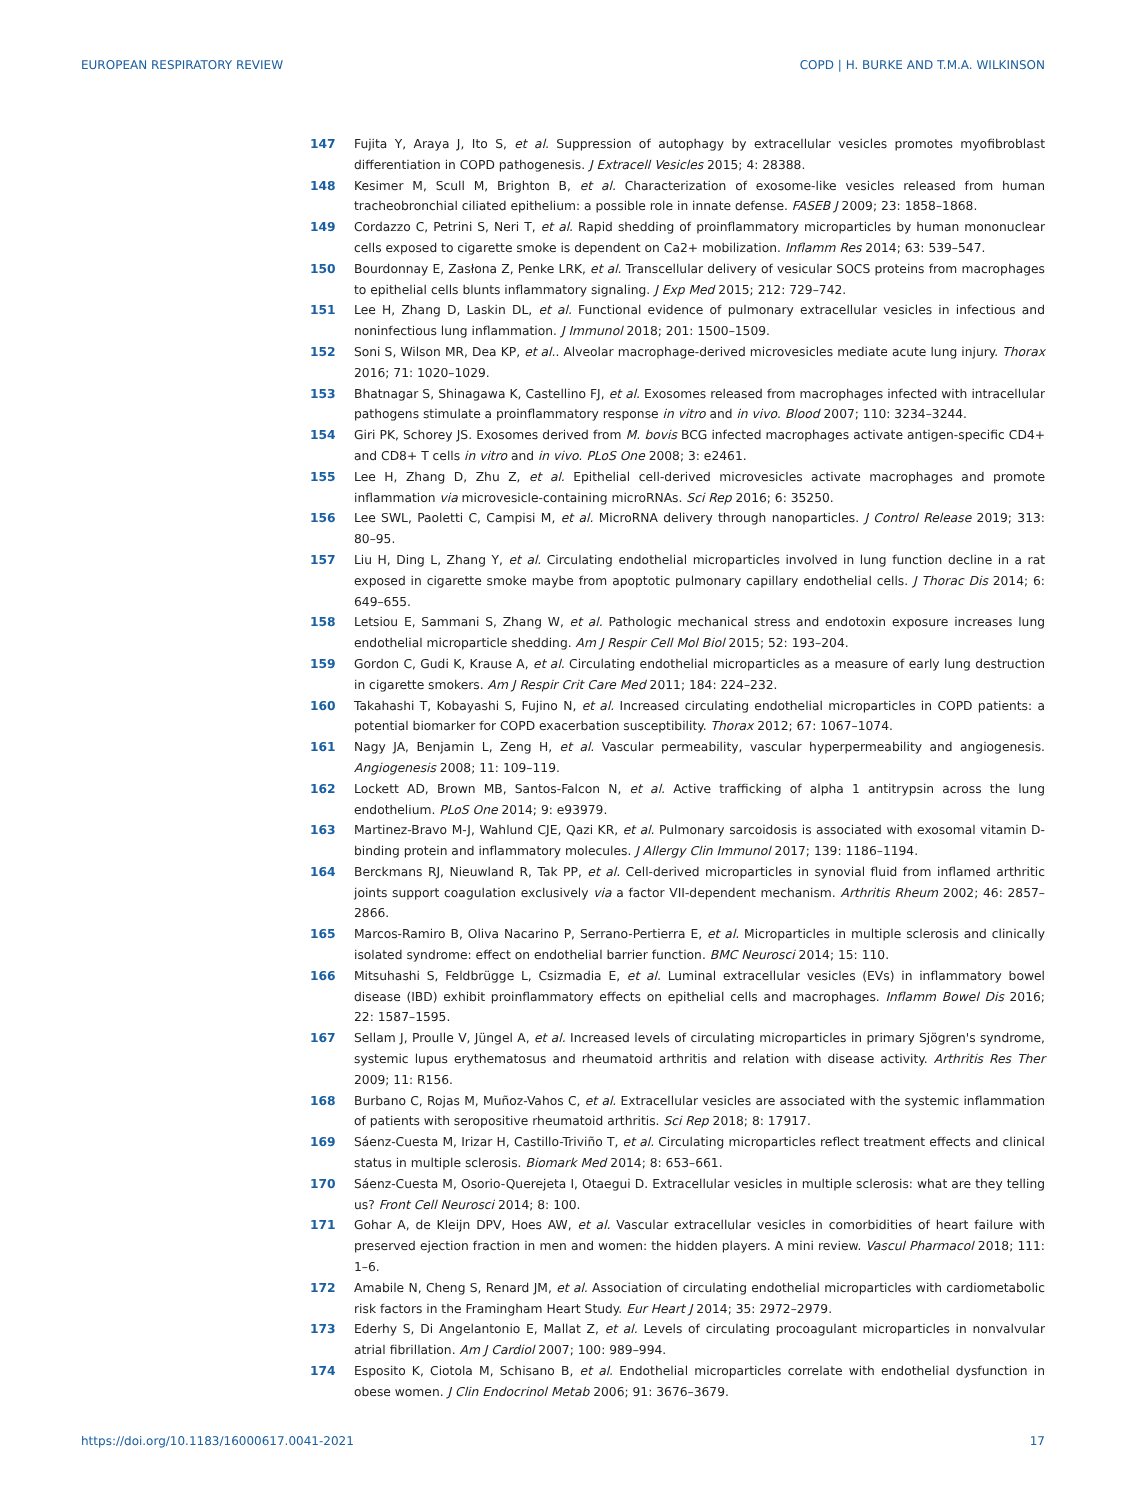EUROPEAN RESPIRATORY REVIEW COPD | H. BURKE AND T.M.A. WILKINSON
147 Fujita Y, Araya J, Ito S, et al. Suppression of autophagy by extracellular vesicles promotes myofibroblast differentiation in COPD pathogenesis. J Extracell Vesicles 2015; 4: 28388.
148 Kesimer M, Scull M, Brighton B, et al. Characterization of exosome-like vesicles released from human tracheobronchial ciliated epithelium: a possible role in innate defense. FASEB J 2009; 23: 1858–1868.
149 Cordazzo C, Petrini S, Neri T, et al. Rapid shedding of proinflammatory microparticles by human mononuclear cells exposed to cigarette smoke is dependent on Ca2+ mobilization. Inflamm Res 2014; 63: 539–547.
150 Bourdonnay E, Zasłona Z, Penke LRK, et al. Transcellular delivery of vesicular SOCS proteins from macrophages to epithelial cells blunts inflammatory signaling. J Exp Med 2015; 212: 729–742.
151 Lee H, Zhang D, Laskin DL, et al. Functional evidence of pulmonary extracellular vesicles in infectious and noninfectious lung inflammation. J Immunol 2018; 201: 1500–1509.
152 Soni S, Wilson MR, Dea KP, et al.. Alveolar macrophage-derived microvesicles mediate acute lung injury. Thorax 2016; 71: 1020–1029.
153 Bhatnagar S, Shinagawa K, Castellino FJ, et al. Exosomes released from macrophages infected with intracellular pathogens stimulate a proinflammatory response in vitro and in vivo. Blood 2007; 110: 3234–3244.
154 Giri PK, Schorey JS. Exosomes derived from M. bovis BCG infected macrophages activate antigen-specific CD4+ and CD8+ T cells in vitro and in vivo. PLoS One 2008; 3: e2461.
155 Lee H, Zhang D, Zhu Z, et al. Epithelial cell-derived microvesicles activate macrophages and promote inflammation via microvesicle-containing microRNAs. Sci Rep 2016; 6: 35250.
156 Lee SWL, Paoletti C, Campisi M, et al. MicroRNA delivery through nanoparticles. J Control Release 2019; 313: 80–95.
157 Liu H, Ding L, Zhang Y, et al. Circulating endothelial microparticles involved in lung function decline in a rat exposed in cigarette smoke maybe from apoptotic pulmonary capillary endothelial cells. J Thorac Dis 2014; 6: 649–655.
158 Letsiou E, Sammani S, Zhang W, et al. Pathologic mechanical stress and endotoxin exposure increases lung endothelial microparticle shedding. Am J Respir Cell Mol Biol 2015; 52: 193–204.
159 Gordon C, Gudi K, Krause A, et al. Circulating endothelial microparticles as a measure of early lung destruction in cigarette smokers. Am J Respir Crit Care Med 2011; 184: 224–232.
160 Takahashi T, Kobayashi S, Fujino N, et al. Increased circulating endothelial microparticles in COPD patients: a potential biomarker for COPD exacerbation susceptibility. Thorax 2012; 67: 1067–1074.
161 Nagy JA, Benjamin L, Zeng H, et al. Vascular permeability, vascular hyperpermeability and angiogenesis. Angiogenesis 2008; 11: 109–119.
162 Lockett AD, Brown MB, Santos-Falcon N, et al. Active trafficking of alpha 1 antitrypsin across the lung endothelium. PLoS One 2014; 9: e93979.
163 Martinez-Bravo M-J, Wahlund CJE, Qazi KR, et al. Pulmonary sarcoidosis is associated with exosomal vitamin D-binding protein and inflammatory molecules. J Allergy Clin Immunol 2017; 139: 1186–1194.
164 Berckmans RJ, Nieuwland R, Tak PP, et al. Cell-derived microparticles in synovial fluid from inflamed arthritic joints support coagulation exclusively via a factor VII-dependent mechanism. Arthritis Rheum 2002; 46: 2857–2866.
165 Marcos-Ramiro B, Oliva Nacarino P, Serrano-Pertierra E, et al. Microparticles in multiple sclerosis and clinically isolated syndrome: effect on endothelial barrier function. BMC Neurosci 2014; 15: 110.
166 Mitsuhashi S, Feldbrügge L, Csizmadia E, et al. Luminal extracellular vesicles (EVs) in inflammatory bowel disease (IBD) exhibit proinflammatory effects on epithelial cells and macrophages. Inflamm Bowel Dis 2016; 22: 1587–1595.
167 Sellam J, Proulle V, Jüngel A, et al. Increased levels of circulating microparticles in primary Sjögren's syndrome, systemic lupus erythematosus and rheumatoid arthritis and relation with disease activity. Arthritis Res Ther 2009; 11: R156.
168 Burbano C, Rojas M, Muñoz-Vahos C, et al. Extracellular vesicles are associated with the systemic inflammation of patients with seropositive rheumatoid arthritis. Sci Rep 2018; 8: 17917.
169 Sáenz-Cuesta M, Irizar H, Castillo-Triviño T, et al. Circulating microparticles reflect treatment effects and clinical status in multiple sclerosis. Biomark Med 2014; 8: 653–661.
170 Sáenz-Cuesta M, Osorio-Querejeta I, Otaegui D. Extracellular vesicles in multiple sclerosis: what are they telling us? Front Cell Neurosci 2014; 8: 100.
171 Gohar A, de Kleijn DPV, Hoes AW, et al. Vascular extracellular vesicles in comorbidities of heart failure with preserved ejection fraction in men and women: the hidden players. A mini review. Vascul Pharmacol 2018; 111: 1–6.
172 Amabile N, Cheng S, Renard JM, et al. Association of circulating endothelial microparticles with cardiometabolic risk factors in the Framingham Heart Study. Eur Heart J 2014; 35: 2972–2979.
173 Ederhy S, Di Angelantonio E, Mallat Z, et al. Levels of circulating procoagulant microparticles in nonvalvular atrial fibrillation. Am J Cardiol 2007; 100: 989–994.
174 Esposito K, Ciotola M, Schisano B, et al. Endothelial microparticles correlate with endothelial dysfunction in obese women. J Clin Endocrinol Metab 2006; 91: 3676–3679.
https://doi.org/10.1183/16000617.0041-2021 17